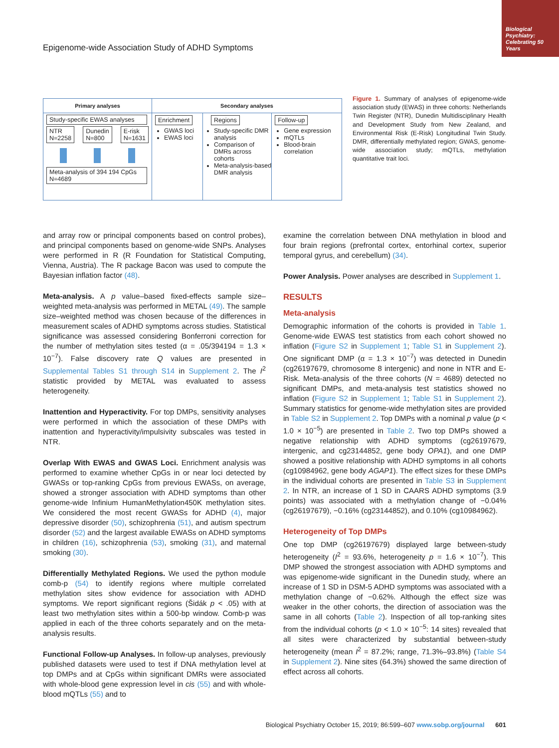Biological Psychiatry: Celebrating 50 Years
Epigenome-wide Association Study of ADHD Symptoms
Primary analyses
Study-specific EWAS analyses
NTR
N=2258 Dunedin
N=800 E-risk
N=1631
Meta-analysis of 394 194 CpGs N=4689
Secondary analyses
Enrichment
GWAS loci
EWAS loci
Regions
Study-specific DMR analysis
Comparison of DMRs across cohorts
Meta-analysis-based DMR analysis
Follow-up
Gene expression
mQTLs
Blood-brain correlation
Figure 1. Summary of analyses of epigenome-wide association study (EWAS) in three cohorts: Netherlands Twin Register (NTR), Dunedin Multidisciplinary Health and Development Study from New Zealand, and Environmental Risk (E-Risk) Longitudinal Twin Study. DMR, differentially methylated region; GWAS, genome-wide association study; mQTLs, methylation quantitative trait loci.
and array row or principal components based on control probes), and principal components based on genome-wide SNPs. Analyses were performed in R (R Foundation for Statistical Computing, Vienna, Austria). The R package Bacon was used to compute the Bayesian inflation factor (48).
Meta-analysis. A p value–based fixed-effects sample size–weighted meta-analysis was performed in METAL (49). The sample size–weighted method was chosen because of the differences in measurement scales of ADHD symptoms across studies. Statistical significance was assessed considering Bonferroni correction for the number of methylation sites tested (α = .05/394194 = 1.3 × 10<sup>−7</sup>). False discovery rate Q values are presented in Supplemental Tables S1 through S14 in Supplement 2. The I<sup>2</sup> statistic provided by METAL was evaluated to assess heterogeneity.
Inattention and Hyperactivity. For top DMPs, sensitivity analyses were performed in which the association of these DMPs with inattention and hyperactivity/impulsivity subscales was tested in NTR.
Overlap With EWAS and GWAS Loci. Enrichment analysis was performed to examine whether CpGs in or near loci detected by GWASs or top-ranking CpGs from previous EWASs, on average, showed a stronger association with ADHD symptoms than other genome-wide Infinium HumanMethylation450K methylation sites. We considered the most recent GWASs for ADHD (4), major depressive disorder (50), schizophrenia (51), and autism spectrum disorder (52) and the largest available EWASs on ADHD symptoms in children (16), schizophrenia (53), smoking (31), and maternal smoking (30).
Differentially Methylated Regions. We used the python module comb-p (54) to identify regions where multiple correlated methylation sites show evidence for association with ADHD symptoms. We report significant regions (Šidák p < .05) with at least two methylation sites within a 500-bp window. Comb-p was applied in each of the three cohorts separately and on the meta-analysis results.
Functional Follow-up Analyses. In follow-up analyses, previously published datasets were used to test if DNA methylation level at top DMPs and at CpGs within significant DMRs were associated with whole-blood gene expression level in cis (55) and with whole-blood mQTLs (55) and to
examine the correlation between DNA methylation in blood and four brain regions (prefrontal cortex, entorhinal cortex, superior temporal gyrus, and cerebellum) (34).
Power Analysis. Power analyses are described in Supplement 1.
RESULTS
Meta-analysis
Demographic information of the cohorts is provided in Table 1. Genome-wide EWAS test statistics from each cohort showed no inflation (Figure S2 in Supplement 1; Table S1 in Supplement 2). One significant DMP (α = 1.3 × 10<sup>−7</sup>) was detected in Dunedin (cg26197679, chromosome 8 intergenic) and none in NTR and E-Risk. Meta-analysis of the three cohorts (N = 4689) detected no significant DMPs, and meta-analysis test statistics showed no inflation (Figure S2 in Supplement 1; Table S1 in Supplement 2). Summary statistics for genome-wide methylation sites are provided in Table S2 in Supplement 2. Top DMPs with a nominal p value (p < 1.0 × 10<sup>−5</sup>) are presented in Table 2. Two top DMPs showed a negative relationship with ADHD symptoms (cg26197679, intergenic, and cg23144852, gene body OPA1), and one DMP showed a positive relationship with ADHD symptoms in all cohorts (cg10984962, gene body AGAP1). The effect sizes for these DMPs in the individual cohorts are presented in Table S3 in Supplement 2. In NTR, an increase of 1 SD in CAARS ADHD symptoms (3.9 points) was associated with a methylation change of −0.04% (cg26197679), −0.16% (cg23144852), and 0.10% (cg10984962).
Heterogeneity of Top DMPs
One top DMP (cg26197679) displayed large between-study heterogeneity (I<sup>2</sup> = 93.6%, heterogeneity p = 1.6 × 10<sup>−7</sup>). This DMP showed the strongest association with ADHD symptoms and was epigenome-wide significant in the Dunedin study, where an increase of 1 SD in DSM-5 ADHD symptoms was associated with a methylation change of −0.62%. Although the effect size was weaker in the other cohorts, the direction of association was the same in all cohorts (Table 2). Inspection of all top-ranking sites from the individual cohorts (p < 1.0 × 10<sup>−5</sup>: 14 sites) revealed that all sites were characterized by substantial between-study heterogeneity (mean I<sup>2</sup> = 87.2%; range, 71.3%–93.8%) (Table S4 in Supplement 2). Nine sites (64.3%) showed the same direction of effect across all cohorts.
Biological Psychiatry October 15, 2019; 86:599–607 www.sobp.org/journal 601